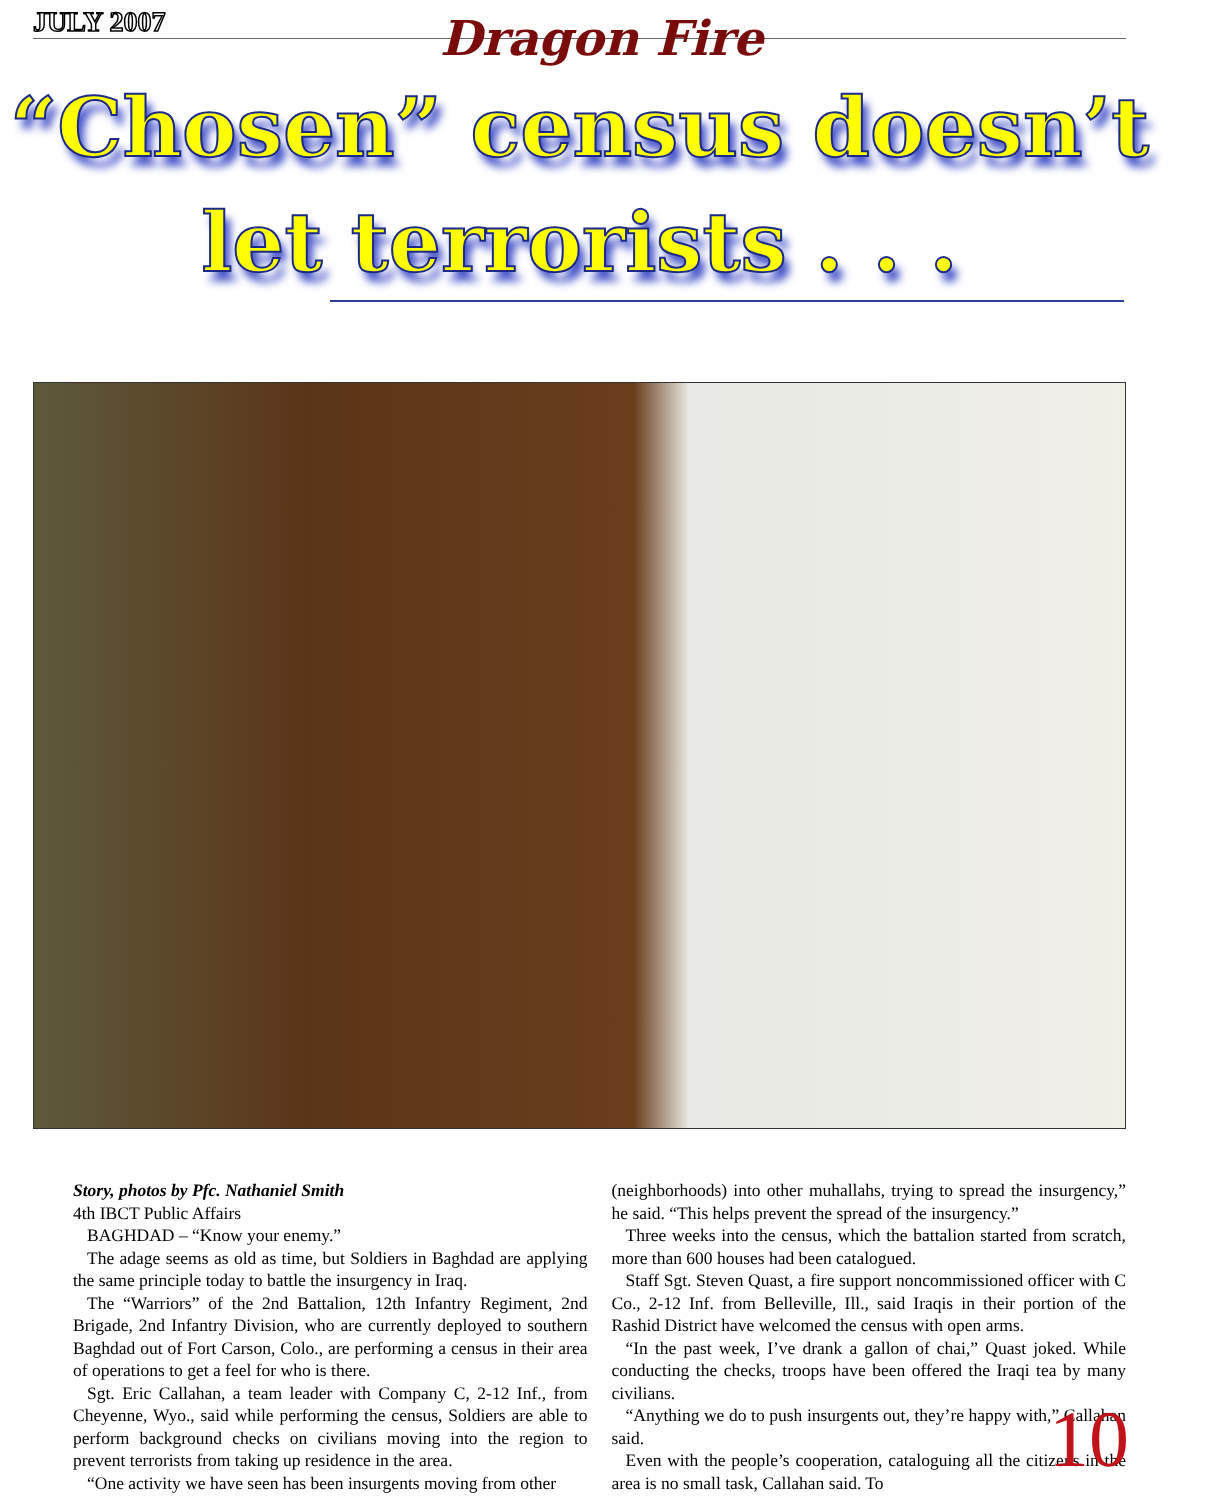JULY 2007 Dragon Fire
“Chosen” census doesn’t
let terrorists . . .
Story, photos by Pfc. Nathaniel Smith
4th IBCT Public Affairs
BAGHDAD – “Know your enemy.”
The adage seems as old as time, but Soldiers in Baghdad are applying the same principle today to battle the insurgency in Iraq.
The “Warriors” of the 2nd Battalion, 12th Infantry Regiment, 2nd Brigade, 2nd Infantry Division, who are currently deployed to southern Baghdad out of Fort Carson, Colo., are performing a census in their area of operations to get a feel for who is there.
Sgt. Eric Callahan, a team leader with Company C, 2-12 Inf., from Cheyenne, Wyo., said while performing the census, Soldiers are able to perform background checks on civilians moving into the region to prevent terrorists from taking up residence in the area.
“One activity we have seen has been insurgents moving from other
(neighborhoods) into other muhallahs, trying to spread the insurgency,” he said. “This helps prevent the spread of the insurgency.”
Three weeks into the census, which the battalion started from scratch, more than 600 houses had been catalogued.
Staff Sgt. Steven Quast, a fire support noncommissioned officer with C Co., 2-12 Inf. from Belleville, Ill., said Iraqis in their portion of the Rashid District have welcomed the census with open arms.
“In the past week, I’ve drank a gallon of chai,” Quast joked. While conducting the checks, troops have been offered the Iraqi tea by many civilians.
“Anything we do to push insurgents out, they’re happy with,” Callahan said.
Even with the people’s cooperation, cataloguing all the citizens in the area is no small task, Callahan said. To
10